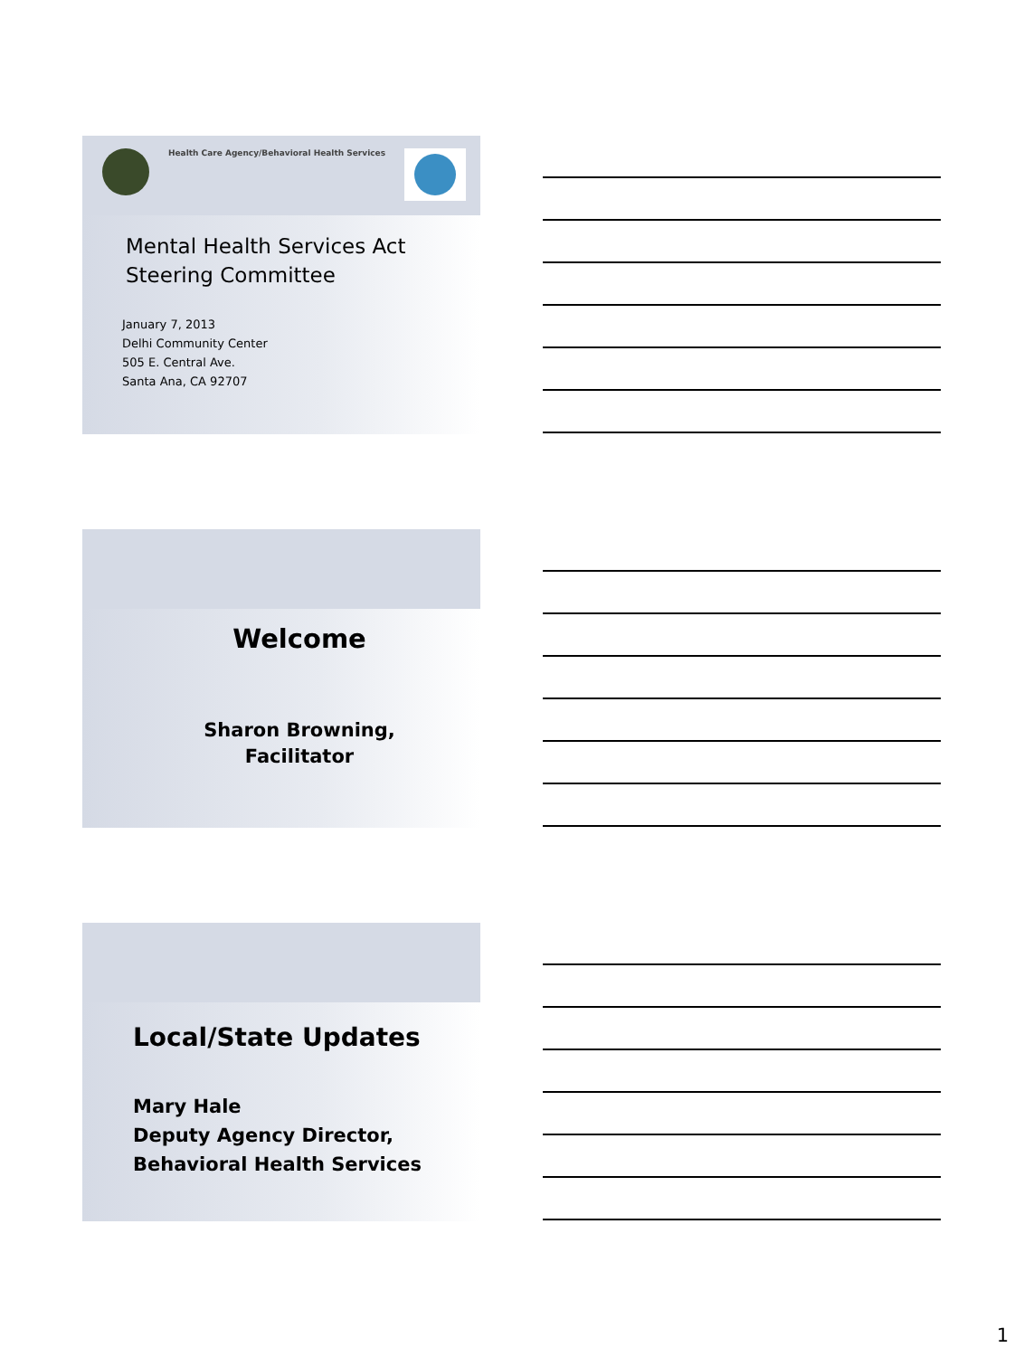Health Care Agency/Behavioral Health Services
Mental Health Services Act
Steering Committee
January 7, 2013
Delhi Community Center
505 E. Central Ave.
Santa Ana, CA 92707
Welcome
Sharon Browning,
Facilitator
Local/State Updates
Mary Hale
Deputy Agency Director,
Behavioral Health Services
1